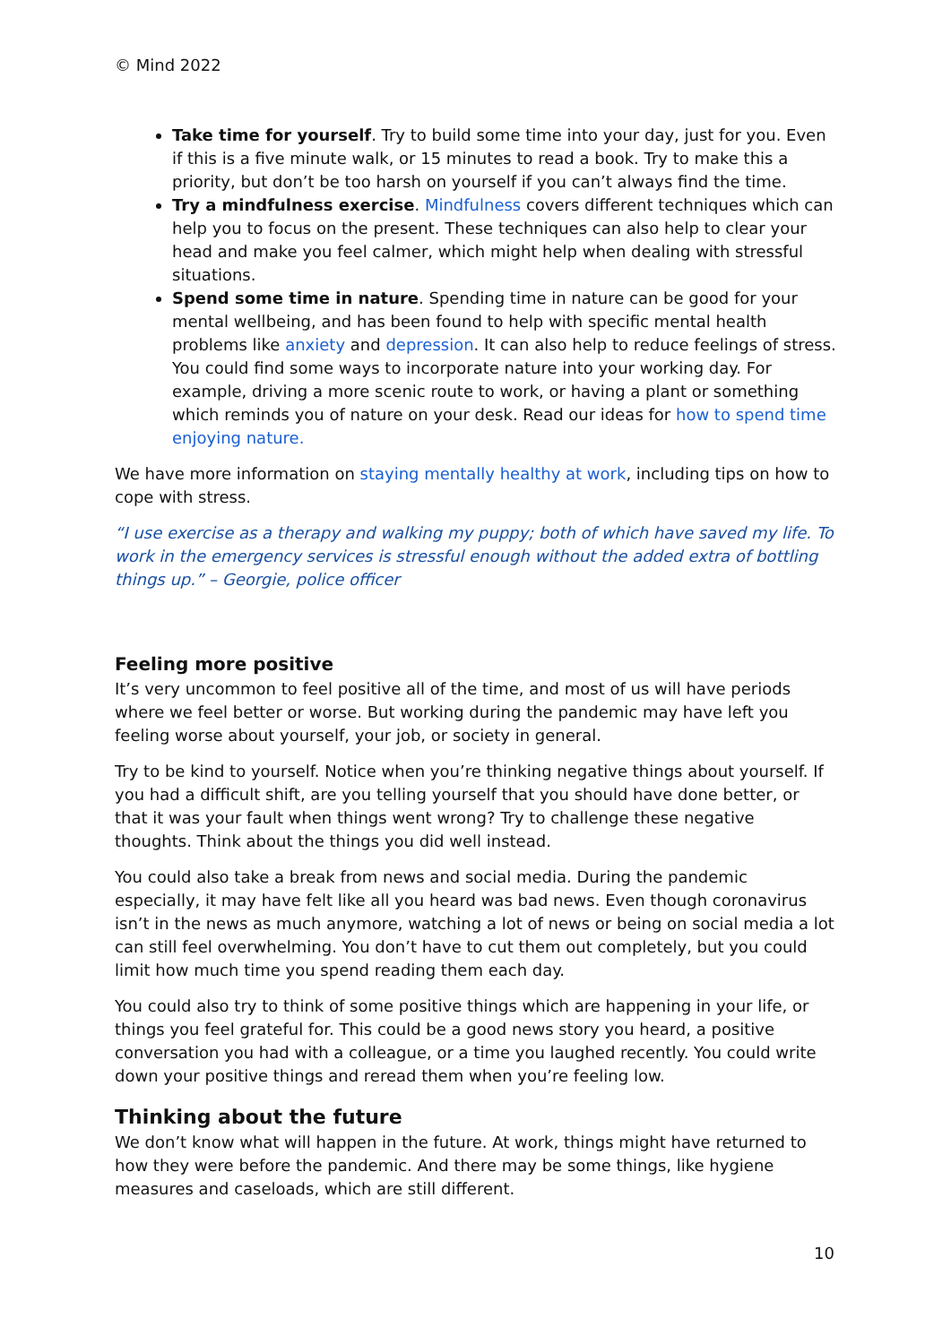© Mind 2022
Take time for yourself. Try to build some time into your day, just for you. Even if this is a five minute walk, or 15 minutes to read a book. Try to make this a priority, but don’t be too harsh on yourself if you can’t always find the time.
Try a mindfulness exercise. Mindfulness covers different techniques which can help you to focus on the present. These techniques can also help to clear your head and make you feel calmer, which might help when dealing with stressful situations.
Spend some time in nature. Spending time in nature can be good for your mental wellbeing, and has been found to help with specific mental health problems like anxiety and depression. It can also help to reduce feelings of stress. You could find some ways to incorporate nature into your working day. For example, driving a more scenic route to work, or having a plant or something which reminds you of nature on your desk. Read our ideas for how to spend time enjoying nature.
We have more information on staying mentally healthy at work, including tips on how to cope with stress.
“I use exercise as a therapy and walking my puppy; both of which have saved my life. To work in the emergency services is stressful enough without the added extra of bottling things up.” – Georgie, police officer
Feeling more positive
It’s very uncommon to feel positive all of the time, and most of us will have periods where we feel better or worse. But working during the pandemic may have left you feeling worse about yourself, your job, or society in general.
Try to be kind to yourself. Notice when you’re thinking negative things about yourself. If you had a difficult shift, are you telling yourself that you should have done better, or that it was your fault when things went wrong? Try to challenge these negative thoughts. Think about the things you did well instead.
You could also take a break from news and social media. During the pandemic especially, it may have felt like all you heard was bad news. Even though coronavirus isn’t in the news as much anymore, watching a lot of news or being on social media a lot can still feel overwhelming. You don’t have to cut them out completely, but you could limit how much time you spend reading them each day.
You could also try to think of some positive things which are happening in your life, or things you feel grateful for. This could be a good news story you heard, a positive conversation you had with a colleague, or a time you laughed recently. You could write down your positive things and reread them when you’re feeling low.
Thinking about the future
We don’t know what will happen in the future. At work, things might have returned to how they were before the pandemic. And there may be some things, like hygiene measures and caseloads, which are still different.
10